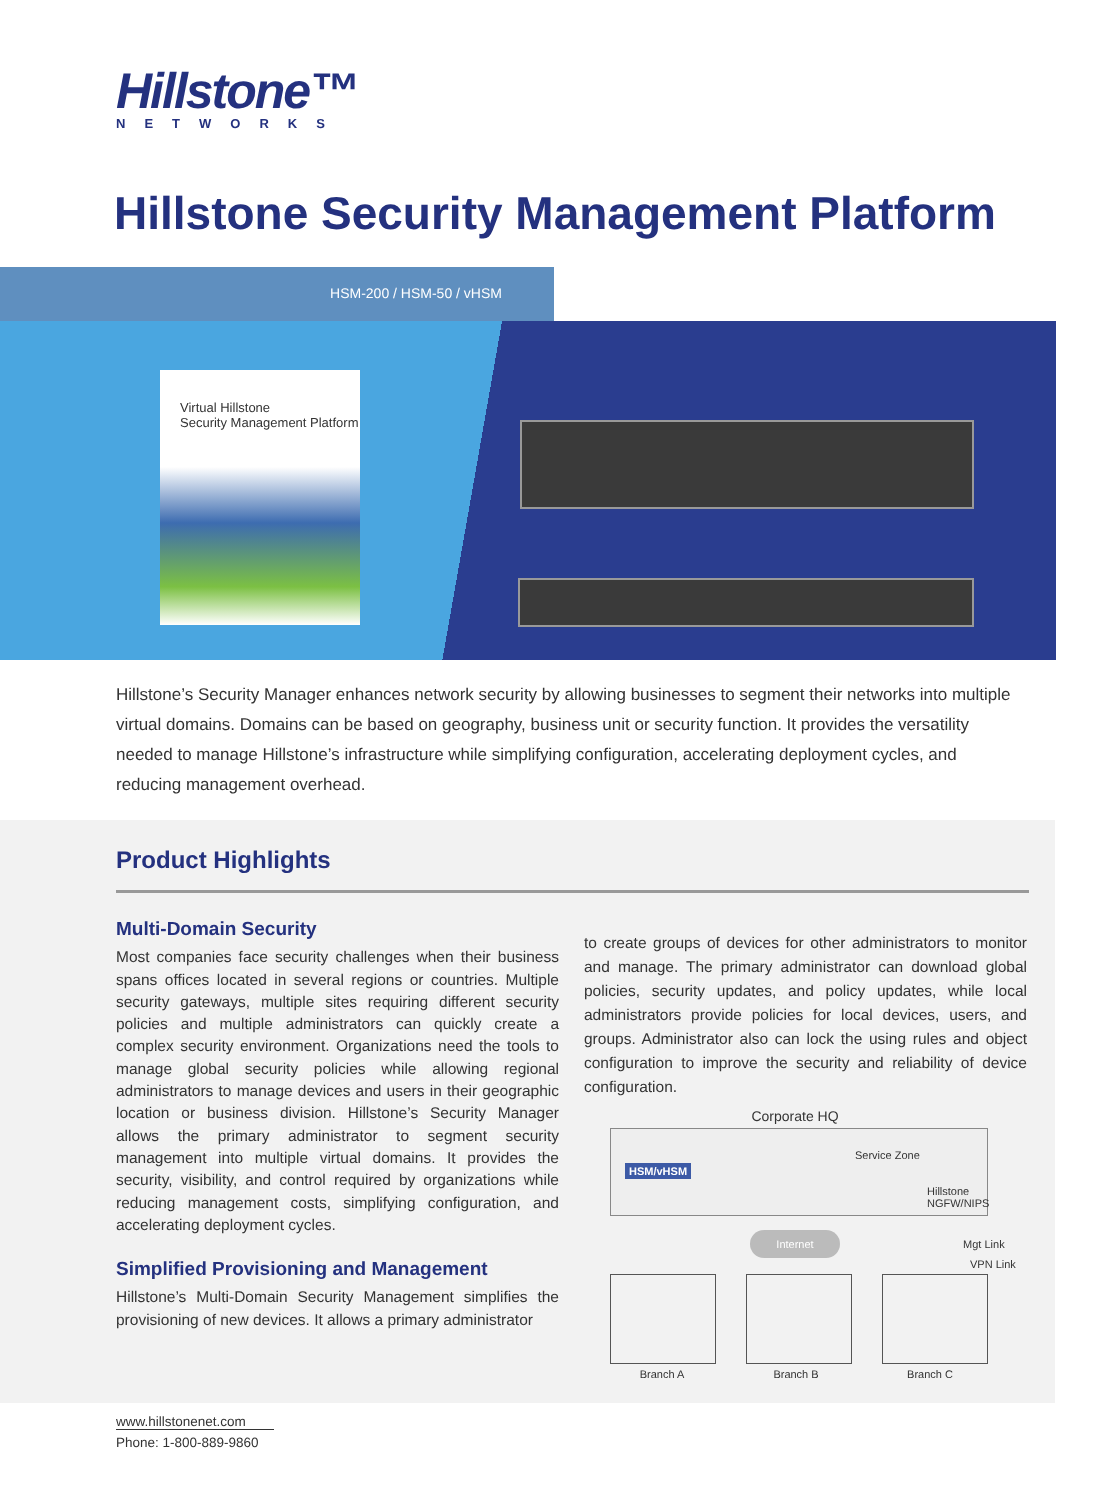Hillstone™
NETWORKS
Hillstone Security Management Platform
HSM-200 / HSM-50 / vHSM
Virtual Hillstone
Security Management Platform
Hillstone’s Security Manager enhances network security by allowing businesses to segment their networks into multiple virtual domains. Domains can be based on geography, business unit or security function. It provides the versatility needed to manage Hillstone’s infrastructure while simplifying configuration, accelerating deployment cycles, and reducing management overhead.
Product Highlights
Multi-Domain Security
Most companies face security challenges when their business spans offices located in several regions or countries. Multiple security gateways, multiple sites requiring different security policies and multiple administrators can quickly create a complex security environment. Organizations need the tools to manage global security policies while allowing regional administrators to manage devices and users in their geographic location or business division. Hillstone’s Security Manager allows the primary administrator to segment security management into multiple virtual domains. It provides the security, visibility, and control required by organizations while reducing management costs, simplifying configuration, and accelerating deployment cycles.
Simplified Provisioning and Management
Hillstone’s Multi-Domain Security Management simplifies the provisioning of new devices. It allows a primary administrator
to create groups of devices for other administrators to monitor and manage. The primary administrator can download global policies, security updates, and policy updates, while local administrators provide policies for local devices, users, and groups. Administrator also can lock the using rules and object configuration to improve the security and reliability of device configuration.
Corporate HQ
HSM/vHSM
Service Zone
Hillstone
NGFW/NIPS
Internet
Mgt Link
VPN Link
Branch A Branch B Branch C
www.hillstonenet.com
Phone: 1-800-889-9860